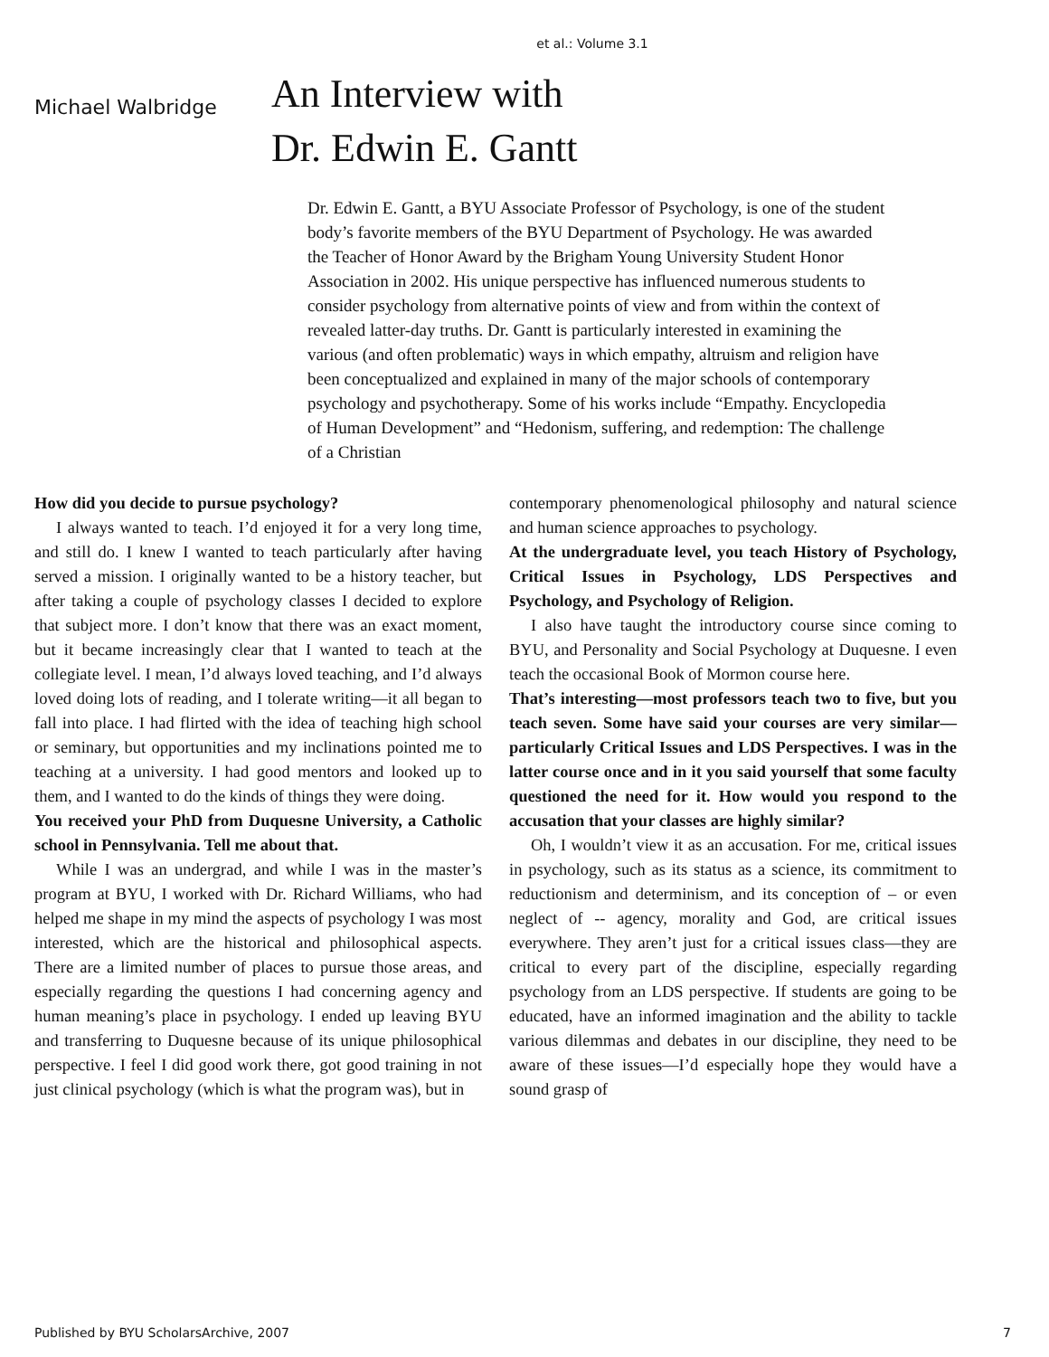et al.: Volume 3.1
Michael Walbridge
An Interview with
Dr. Edwin E. Gantt
Dr. Edwin E. Gantt, a BYU Associate Professor of Psychology, is one of the student body’s favorite members of the BYU Department of Psychology. He was awarded the Teacher of Honor Award by the Brigham Young University Student Honor Association in 2002. His unique perspective has influenced numerous students to consider psychology from alternative points of view and from within the context of revealed latter-day truths. Dr. Gantt is particularly interested in examining the various (and often problematic) ways in which empathy, altruism and religion have been conceptualized and explained in many of the major schools of contemporary psychology and psychotherapy. Some of his works include “Empathy. Encyclopedia of Human Development” and “Hedonism, suffering, and redemption: The challenge of a Christian
How did you decide to pursue psychology?
I always wanted to teach. I’d enjoyed it for a very long time, and still do. I knew I wanted to teach particularly after having served a mission. I originally wanted to be a history teacher, but after taking a couple of psychology classes I decided to explore that subject more. I don’t know that there was an exact moment, but it became increasingly clear that I wanted to teach at the collegiate level. I mean, I’d always loved teaching, and I’d always loved doing lots of reading, and I tolerate writing—it all began to fall into place. I had flirted with the idea of teaching high school or seminary, but opportunities and my inclinations pointed me to teaching at a university. I had good mentors and looked up to them, and I wanted to do the kinds of things they were doing.
You received your PhD from Duquesne University, a Catholic school in Pennsylvania. Tell me about that.
While I was an undergrad, and while I was in the master’s program at BYU, I worked with Dr. Richard Williams, who had helped me shape in my mind the aspects of psychology I was most interested, which are the historical and philosophical aspects. There are a limited number of places to pursue those areas, and especially regarding the questions I had concerning agency and human meaning’s place in psychology. I ended up leaving BYU and transferring to Duquesne because of its unique philosophical perspective. I feel I did good work there, got good training in not just clinical psychology (which is what the program was), but in
contemporary phenomenological philosophy and natural science and human science approaches to psychology.
At the undergraduate level, you teach History of Psychology, Critical Issues in Psychology, LDS Perspectives and Psychology, and Psychology of Religion.
I also have taught the introductory course since coming to BYU, and Personality and Social Psychology at Duquesne. I even teach the occasional Book of Mormon course here.
That’s interesting—most professors teach two to five, but you teach seven. Some have said your courses are very similar—particularly Critical Issues and LDS Perspectives. I was in the latter course once and in it you said yourself that some faculty questioned the need for it. How would you respond to the accusation that your classes are highly similar?
Oh, I wouldn’t view it as an accusation. For me, critical issues in psychology, such as its status as a science, its commitment to reductionism and determinism, and its conception of – or even neglect of -- agency, morality and God, are critical issues everywhere. They aren’t just for a critical issues class—they are critical to every part of the discipline, especially regarding psychology from an LDS perspective. If students are going to be educated, have an informed imagination and the ability to tackle various dilemmas and debates in our discipline, they need to be aware of these issues—I’d especially hope they would have a sound grasp of
Published by BYU ScholarsArchive, 2007 7